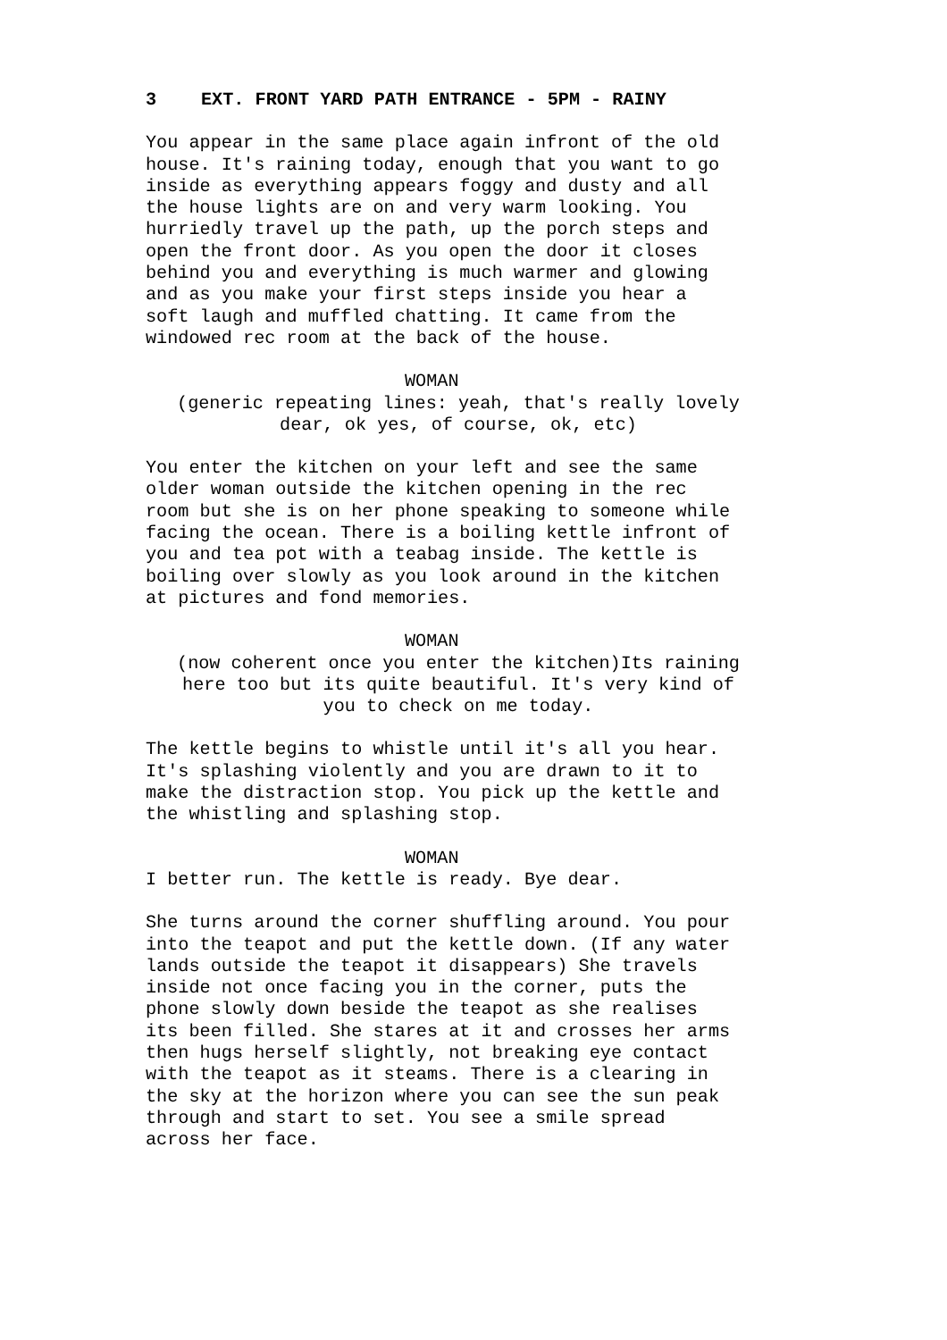3 EXT. FRONT YARD PATH ENTRANCE - 5PM - RAINY
You appear in the same place again infront of the old house. It's raining today, enough that you want to go inside as everything appears foggy and dusty and all the house lights are on and very warm looking. You hurriedly travel up the path, up the porch steps and open the front door. As you open the door it closes behind you and everything is much warmer and glowing and as you make your first steps inside you hear a soft laugh and muffled chatting. It came from the windowed rec room at the back of the house.
WOMAN
(generic repeating lines: yeah, that's really lovely
dear, ok yes, of course, ok, etc)
You enter the kitchen on your left and see the same older woman outside the kitchen opening in the rec room but she is on her phone speaking to someone while facing the ocean. There is a boiling kettle infront of you and tea pot with a teabag inside. The kettle is boiling over slowly as you look around in the kitchen at pictures and fond memories.
WOMAN
(now coherent once you enter the kitchen)Its raining
here too but its quite beautiful. It's very kind of
you to check on me today.
The kettle begins to whistle until it's all you hear. It's splashing violently and you are drawn to it to make the distraction stop. You pick up the kettle and the whistling and splashing stop.
WOMAN
I better run. The kettle is ready. Bye dear.
She turns around the corner shuffling around. You pour into the teapot and put the kettle down. (If any water lands outside the teapot it disappears) She travels inside not once facing you in the corner, puts the phone slowly down beside the teapot as she realises its been filled. She stares at it and crosses her arms then hugs herself slightly, not breaking eye contact with the teapot as it steams. There is a clearing in the sky at the horizon where you can see the sun peak through and start to set. You see a smile spread across her face.